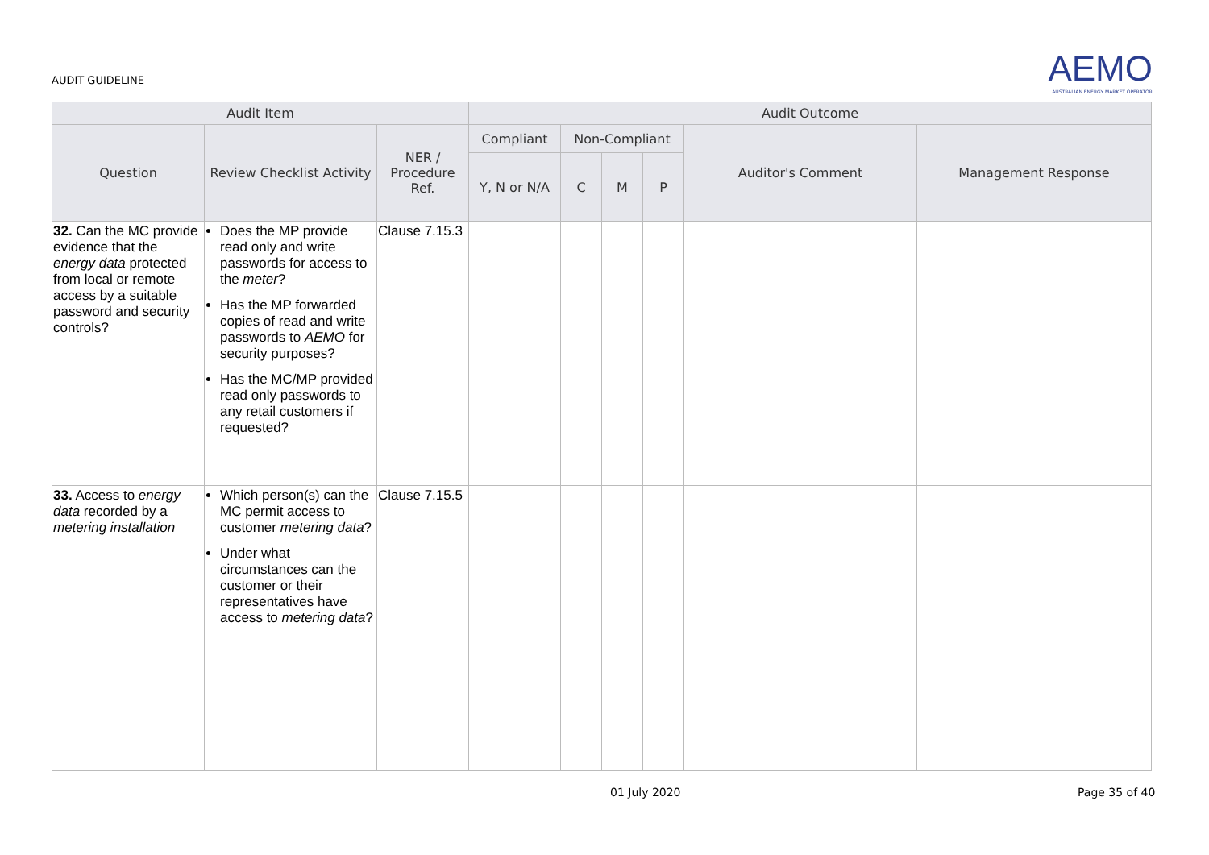AUDIT GUIDELINE
AEMO
AUSTRALIAN ENERGY MARKET OPERATOR
| Audit Item | | | Audit Outcome | | | | | |
| --- | --- | --- | --- | --- | --- | --- | --- | --- |
| Question | Review Checklist Activity | NER / Procedure Ref. | Compliant | Non-Compliant | | | Auditor's Comment | Management Response |
| | | | Y, N or N/A | C | M | P | | |
| 32. Can the MC provide evidence that the energy data protected from local or remote access by a suitable password and security controls? | Does the MP provide read only and write passwords for access to the meter ? Has the MP forwarded copies of read and write passwords to AEMO for security purposes? Has the MC/MP provided read only passwords to any retail customers if requested? | Clause 7.15.3 | | | | | | |
| 33. Access to energy data recorded by a metering installation | Which person(s) can the MC permit access to customer metering data ? Under what circumstances can the customer or their representatives have access to metering data ? | Clause 7.15.5 | | | | | | |
01 July 2020 Page 35 of 40